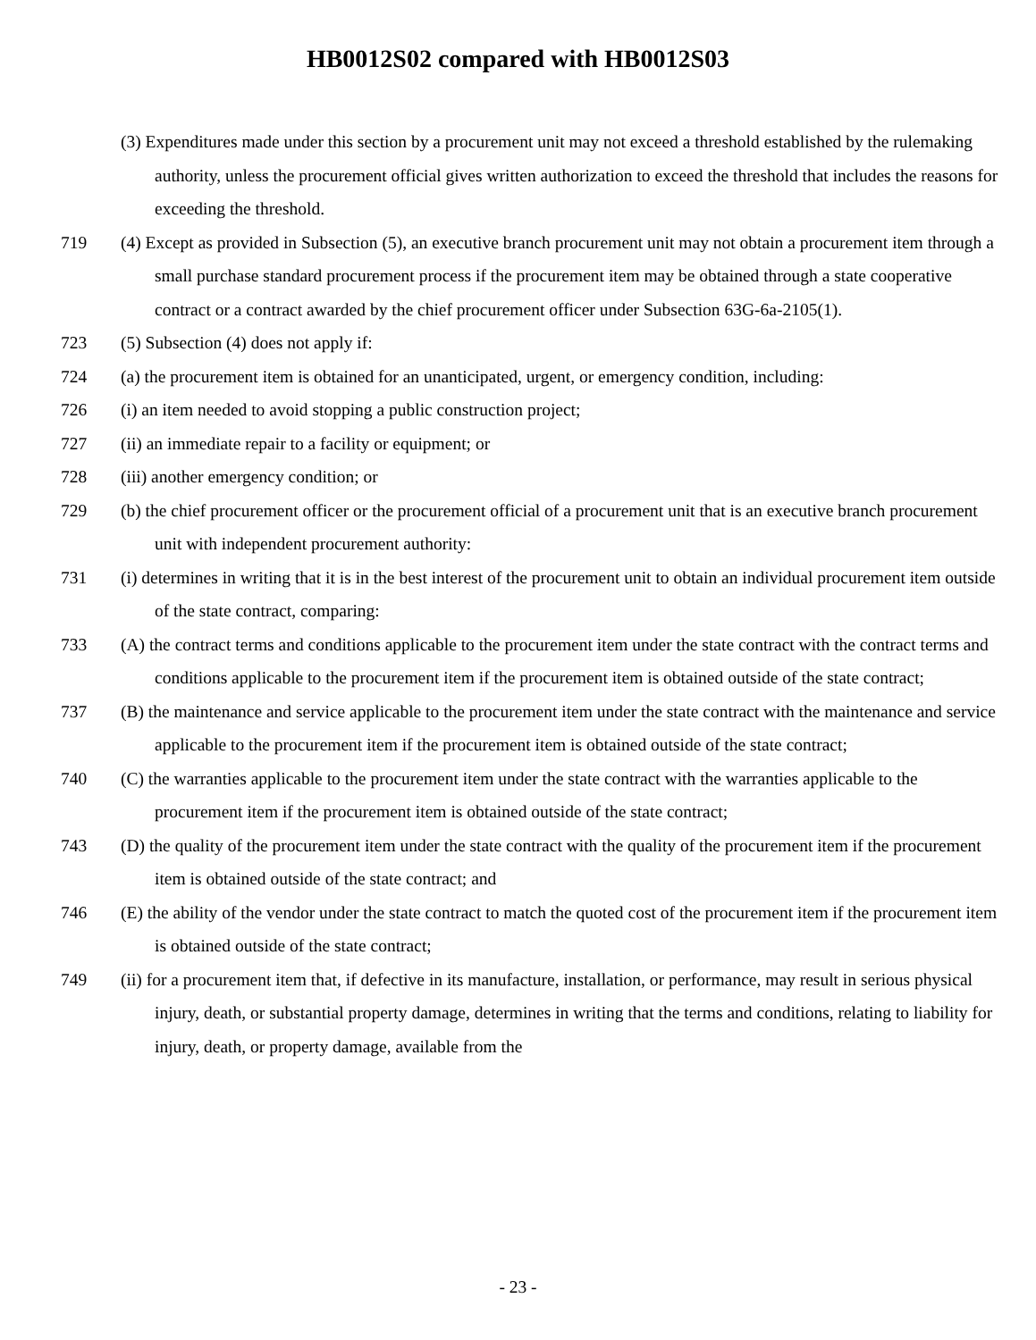HB0012S02 compared with HB0012S03
(3) Expenditures made under this section by a procurement unit may not exceed a threshold established by the rulemaking authority, unless the procurement official gives written authorization to exceed the threshold that includes the reasons for exceeding the threshold.
719 (4) Except as provided in Subsection (5), an executive branch procurement unit may not obtain a procurement item through a small purchase standard procurement process if the procurement item may be obtained through a state cooperative contract or a contract awarded by the chief procurement officer under Subsection 63G-6a-2105(1).
723 (5) Subsection (4) does not apply if:
724 (a) the procurement item is obtained for an unanticipated, urgent, or emergency condition, including:
726 (i) an item needed to avoid stopping a public construction project;
727 (ii) an immediate repair to a facility or equipment; or
728 (iii) another emergency condition; or
729 (b) the chief procurement officer or the procurement official of a procurement unit that is an executive branch procurement unit with independent procurement authority:
731 (i) determines in writing that it is in the best interest of the procurement unit to obtain an individual procurement item outside of the state contract, comparing:
733 (A) the contract terms and conditions applicable to the procurement item under the state contract with the contract terms and conditions applicable to the procurement item if the procurement item is obtained outside of the state contract;
737 (B) the maintenance and service applicable to the procurement item under the state contract with the maintenance and service applicable to the procurement item if the procurement item is obtained outside of the state contract;
740 (C) the warranties applicable to the procurement item under the state contract with the warranties applicable to the procurement item if the procurement item is obtained outside of the state contract;
743 (D) the quality of the procurement item under the state contract with the quality of the procurement item if the procurement item is obtained outside of the state contract; and
746 (E) the ability of the vendor under the state contract to match the quoted cost of the procurement item if the procurement item is obtained outside of the state contract;
749 (ii) for a procurement item that, if defective in its manufacture, installation, or performance, may result in serious physical injury, death, or substantial property damage, determines in writing that the terms and conditions, relating to liability for injury, death, or property damage, available from the
- 23 -